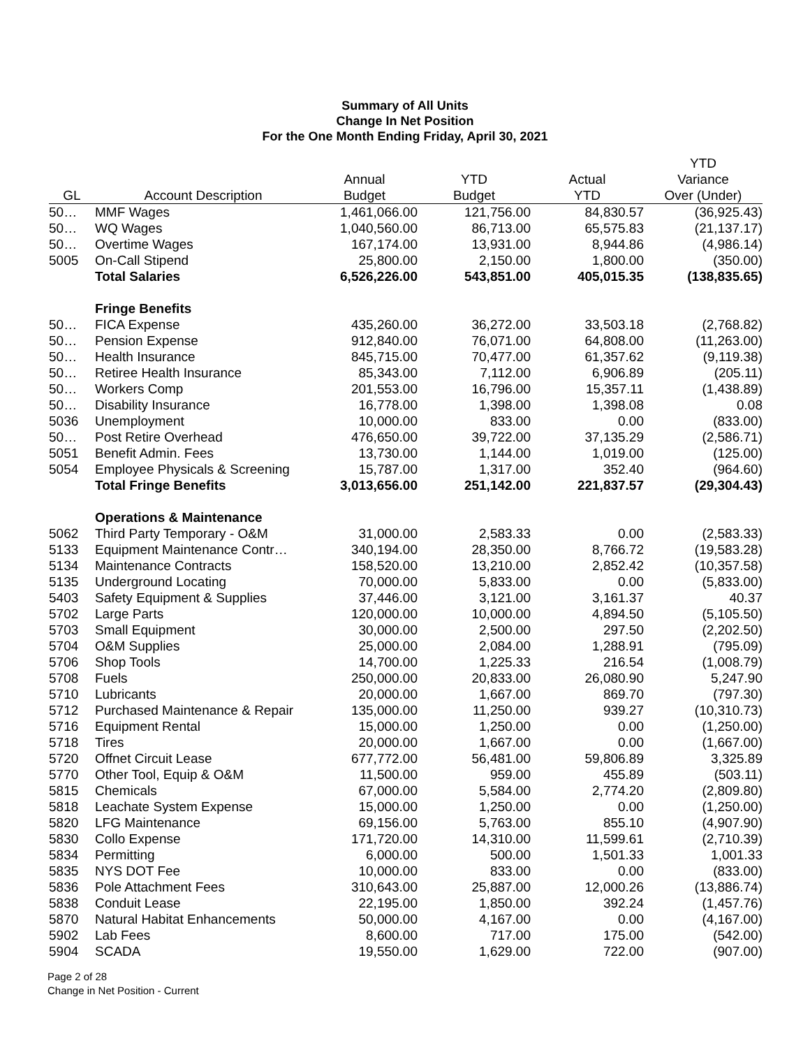Summary of All Units
Change In Net Position
For the One Month Ending Friday, April 30, 2021
| | | | | | YTD |
| --- | --- | --- | --- | --- | --- |
| | | Annual | YTD | Actual | Variance |
| GL | Account Description | Budget | Budget | YTD | Over (Under) |
| 50… | MMF Wages | 1,461,066.00 | 121,756.00 | 84,830.57 | (36,925.43) |
| 50… | WQ Wages | 1,040,560.00 | 86,713.00 | 65,575.83 | (21,137.17) |
| 50… | Overtime Wages | 167,174.00 | 13,931.00 | 8,944.86 | (4,986.14) |
| 5005 | On-Call Stipend | 25,800.00 | 2,150.00 | 1,800.00 | (350.00) |
| | Total Salaries | 6,526,226.00 | 543,851.00 | 405,015.35 | (138,835.65) |
| | Fringe Benefits | | | | |
| 50… | FICA Expense | 435,260.00 | 36,272.00 | 33,503.18 | (2,768.82) |
| 50… | Pension Expense | 912,840.00 | 76,071.00 | 64,808.00 | (11,263.00) |
| 50… | Health Insurance | 845,715.00 | 70,477.00 | 61,357.62 | (9,119.38) |
| 50… | Retiree Health Insurance | 85,343.00 | 7,112.00 | 6,906.89 | (205.11) |
| 50… | Workers Comp | 201,553.00 | 16,796.00 | 15,357.11 | (1,438.89) |
| 50… | Disability Insurance | 16,778.00 | 1,398.00 | 1,398.08 | 0.08 |
| 5036 | Unemployment | 10,000.00 | 833.00 | 0.00 | (833.00) |
| 50… | Post Retire Overhead | 476,650.00 | 39,722.00 | 37,135.29 | (2,586.71) |
| 5051 | Benefit Admin. Fees | 13,730.00 | 1,144.00 | 1,019.00 | (125.00) |
| 5054 | Employee Physicals & Screening | 15,787.00 | 1,317.00 | 352.40 | (964.60) |
| | Total Fringe Benefits | 3,013,656.00 | 251,142.00 | 221,837.57 | (29,304.43) |
| | Operations & Maintenance | | | | |
| 5062 | Third Party Temporary - O&M | 31,000.00 | 2,583.33 | 0.00 | (2,583.33) |
| 5133 | Equipment Maintenance Contr… | 340,194.00 | 28,350.00 | 8,766.72 | (19,583.28) |
| 5134 | Maintenance Contracts | 158,520.00 | 13,210.00 | 2,852.42 | (10,357.58) |
| 5135 | Underground Locating | 70,000.00 | 5,833.00 | 0.00 | (5,833.00) |
| 5403 | Safety Equipment & Supplies | 37,446.00 | 3,121.00 | 3,161.37 | 40.37 |
| 5702 | Large Parts | 120,000.00 | 10,000.00 | 4,894.50 | (5,105.50) |
| 5703 | Small Equipment | 30,000.00 | 2,500.00 | 297.50 | (2,202.50) |
| 5704 | O&M Supplies | 25,000.00 | 2,084.00 | 1,288.91 | (795.09) |
| 5706 | Shop Tools | 14,700.00 | 1,225.33 | 216.54 | (1,008.79) |
| 5708 | Fuels | 250,000.00 | 20,833.00 | 26,080.90 | 5,247.90 |
| 5710 | Lubricants | 20,000.00 | 1,667.00 | 869.70 | (797.30) |
| 5712 | Purchased Maintenance & Repair | 135,000.00 | 11,250.00 | 939.27 | (10,310.73) |
| 5716 | Equipment Rental | 15,000.00 | 1,250.00 | 0.00 | (1,250.00) |
| 5718 | Tires | 20,000.00 | 1,667.00 | 0.00 | (1,667.00) |
| 5720 | Offnet Circuit Lease | 677,772.00 | 56,481.00 | 59,806.89 | 3,325.89 |
| 5770 | Other Tool, Equip & O&M | 11,500.00 | 959.00 | 455.89 | (503.11) |
| 5815 | Chemicals | 67,000.00 | 5,584.00 | 2,774.20 | (2,809.80) |
| 5818 | Leachate System Expense | 15,000.00 | 1,250.00 | 0.00 | (1,250.00) |
| 5820 | LFG Maintenance | 69,156.00 | 5,763.00 | 855.10 | (4,907.90) |
| 5830 | Collo Expense | 171,720.00 | 14,310.00 | 11,599.61 | (2,710.39) |
| 5834 | Permitting | 6,000.00 | 500.00 | 1,501.33 | 1,001.33 |
| 5835 | NYS DOT Fee | 10,000.00 | 833.00 | 0.00 | (833.00) |
| 5836 | Pole Attachment Fees | 310,643.00 | 25,887.00 | 12,000.26 | (13,886.74) |
| 5838 | Conduit Lease | 22,195.00 | 1,850.00 | 392.24 | (1,457.76) |
| 5870 | Natural Habitat Enhancements | 50,000.00 | 4,167.00 | 0.00 | (4,167.00) |
| 5902 | Lab Fees | 8,600.00 | 717.00 | 175.00 | (542.00) |
| 5904 | SCADA | 19,550.00 | 1,629.00 | 722.00 | (907.00) |
Page 2 of 28
Change in Net Position - Current